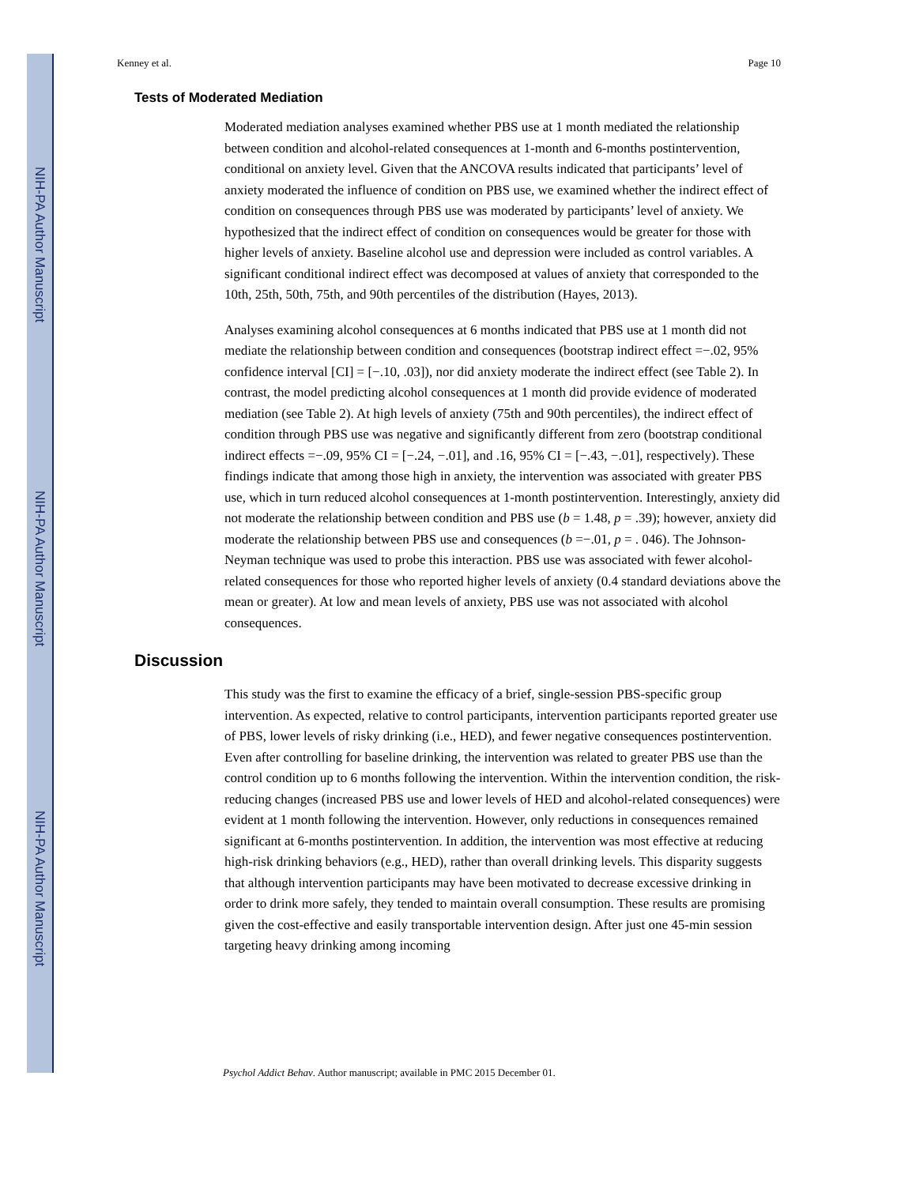NIH-PA Author Manuscript
NIH-PA Author Manuscript
NIH-PA Author Manuscript
Kenney et al. Page 10
Tests of Moderated Mediation
Moderated mediation analyses examined whether PBS use at 1 month mediated the relationship between condition and alcohol-related consequences at 1-month and 6-months postintervention, conditional on anxiety level. Given that the ANCOVA results indicated that participants’ level of anxiety moderated the influence of condition on PBS use, we examined whether the indirect effect of condition on consequences through PBS use was moderated by participants’ level of anxiety. We hypothesized that the indirect effect of condition on consequences would be greater for those with higher levels of anxiety. Baseline alcohol use and depression were included as control variables. A significant conditional indirect effect was decomposed at values of anxiety that corresponded to the 10th, 25th, 50th, 75th, and 90th percentiles of the distribution (Hayes, 2013).
Analyses examining alcohol consequences at 6 months indicated that PBS use at 1 month did not mediate the relationship between condition and consequences (bootstrap indirect effect =−.02, 95% confidence interval [CI] = [−.10, .03]), nor did anxiety moderate the indirect effect (see Table 2). In contrast, the model predicting alcohol consequences at 1 month did provide evidence of moderated mediation (see Table 2). At high levels of anxiety (75th and 90th percentiles), the indirect effect of condition through PBS use was negative and significantly different from zero (bootstrap conditional indirect effects =−.09, 95% CI = [−.24, −.01], and .16, 95% CI = [−.43, −.01], respectively). These findings indicate that among those high in anxiety, the intervention was associated with greater PBS use, which in turn reduced alcohol consequences at 1-month postintervention. Interestingly, anxiety did not moderate the relationship between condition and PBS use (b = 1.48, p = .39); however, anxiety did moderate the relationship between PBS use and consequences (b =−.01, p = . 046). The Johnson-Neyman technique was used to probe this interaction. PBS use was associated with fewer alcohol-related consequences for those who reported higher levels of anxiety (0.4 standard deviations above the mean or greater). At low and mean levels of anxiety, PBS use was not associated with alcohol consequences.
Discussion
This study was the first to examine the efficacy of a brief, single-session PBS-specific group intervention. As expected, relative to control participants, intervention participants reported greater use of PBS, lower levels of risky drinking (i.e., HED), and fewer negative consequences postintervention. Even after controlling for baseline drinking, the intervention was related to greater PBS use than the control condition up to 6 months following the intervention. Within the intervention condition, the risk-reducing changes (increased PBS use and lower levels of HED and alcohol-related consequences) were evident at 1 month following the intervention. However, only reductions in consequences remained significant at 6-months postintervention. In addition, the intervention was most effective at reducing high-risk drinking behaviors (e.g., HED), rather than overall drinking levels. This disparity suggests that although intervention participants may have been motivated to decrease excessive drinking in order to drink more safely, they tended to maintain overall consumption. These results are promising given the cost-effective and easily transportable intervention design. After just one 45-min session targeting heavy drinking among incoming
Psychol Addict Behav. Author manuscript; available in PMC 2015 December 01.